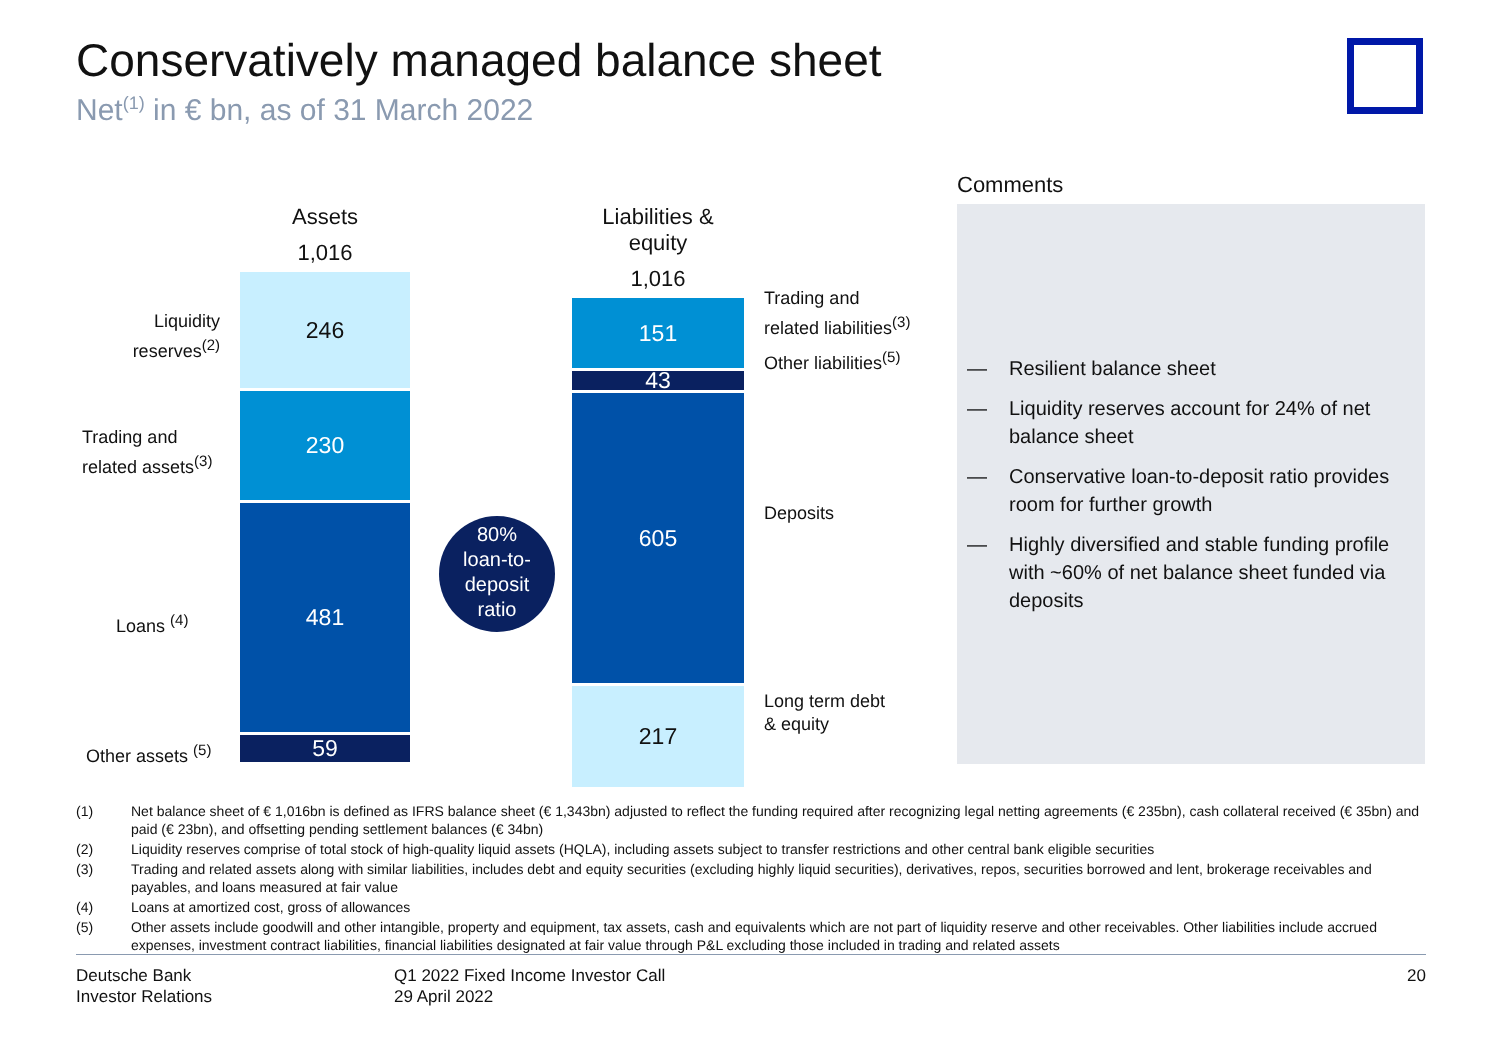Conservatively managed balance sheet
Net<sup>(1)</sup> in € bn, as of 31 March 2022
Assets
1,016
246
230
481
59
Liabilities & equity
1,016
151
43
605
217
Liquidity reserves<sup>(2)</sup>
Trading and
related assets<sup>(3)</sup>
Loans <sup>(4)</sup>
Other assets <sup>(5)</sup>
Trading and
related liabilities<sup>(3)</sup>
Other liabilities<sup>(5)</sup>
Deposits
Long term debt
& equity
80%
loan-to-
deposit
ratio
Comments
— Resilient balance sheet
— Liquidity reserves account for 24% of net balance sheet
— Conservative loan-to-deposit ratio provides room for further growth
— Highly diversified and stable funding profile with ~60% of net balance sheet funded via deposits
(1) Net balance sheet of € 1,016bn is defined as IFRS balance sheet (€ 1,343bn) adjusted to reflect the funding required after recognizing legal netting agreements (€ 235bn), cash collateral received (€ 35bn) and paid (€ 23bn), and offsetting pending settlement balances (€ 34bn)
(2) Liquidity reserves comprise of total stock of high-quality liquid assets (HQLA), including assets subject to transfer restrictions and other central bank eligible securities
(3) Trading and related assets along with similar liabilities, includes debt and equity securities (excluding highly liquid securities), derivatives, repos, securities borrowed and lent, brokerage receivables and payables, and loans measured at fair value
(4) Loans at amortized cost, gross of allowances
(5) Other assets include goodwill and other intangible, property and equipment, tax assets, cash and equivalents which are not part of liquidity reserve and other receivables. Other liabilities include accrued expenses, investment contract liabilities, financial liabilities designated at fair value through P&L excluding those included in trading and related assets
Deutsche Bank
Investor Relations
Q1 2022 Fixed Income Investor Call
29 April 2022
20